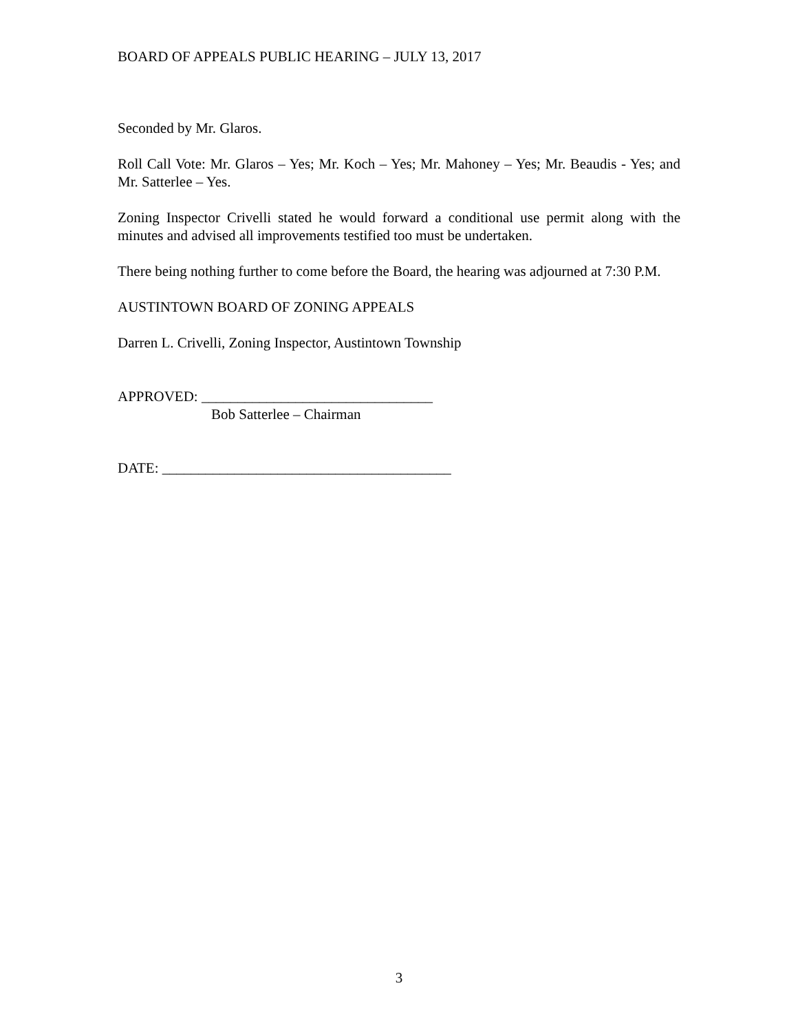BOARD OF APPEALS PUBLIC HEARING – JULY 13, 2017
Seconded by Mr. Glaros.
Roll Call Vote: Mr. Glaros – Yes; Mr. Koch – Yes; Mr. Mahoney – Yes; Mr. Beaudis - Yes; and Mr. Satterlee – Yes.
Zoning Inspector Crivelli stated he would forward a conditional use permit along with the minutes and advised all improvements testified too must be undertaken.
There being nothing further to come before the Board, the hearing was adjourned at 7:30 P.M.
AUSTINTOWN BOARD OF ZONING APPEALS
Darren L. Crivelli, Zoning Inspector, Austintown Township
APPROVED: ________________________________
Bob Satterlee – Chairman
DATE: ________________________________________
3